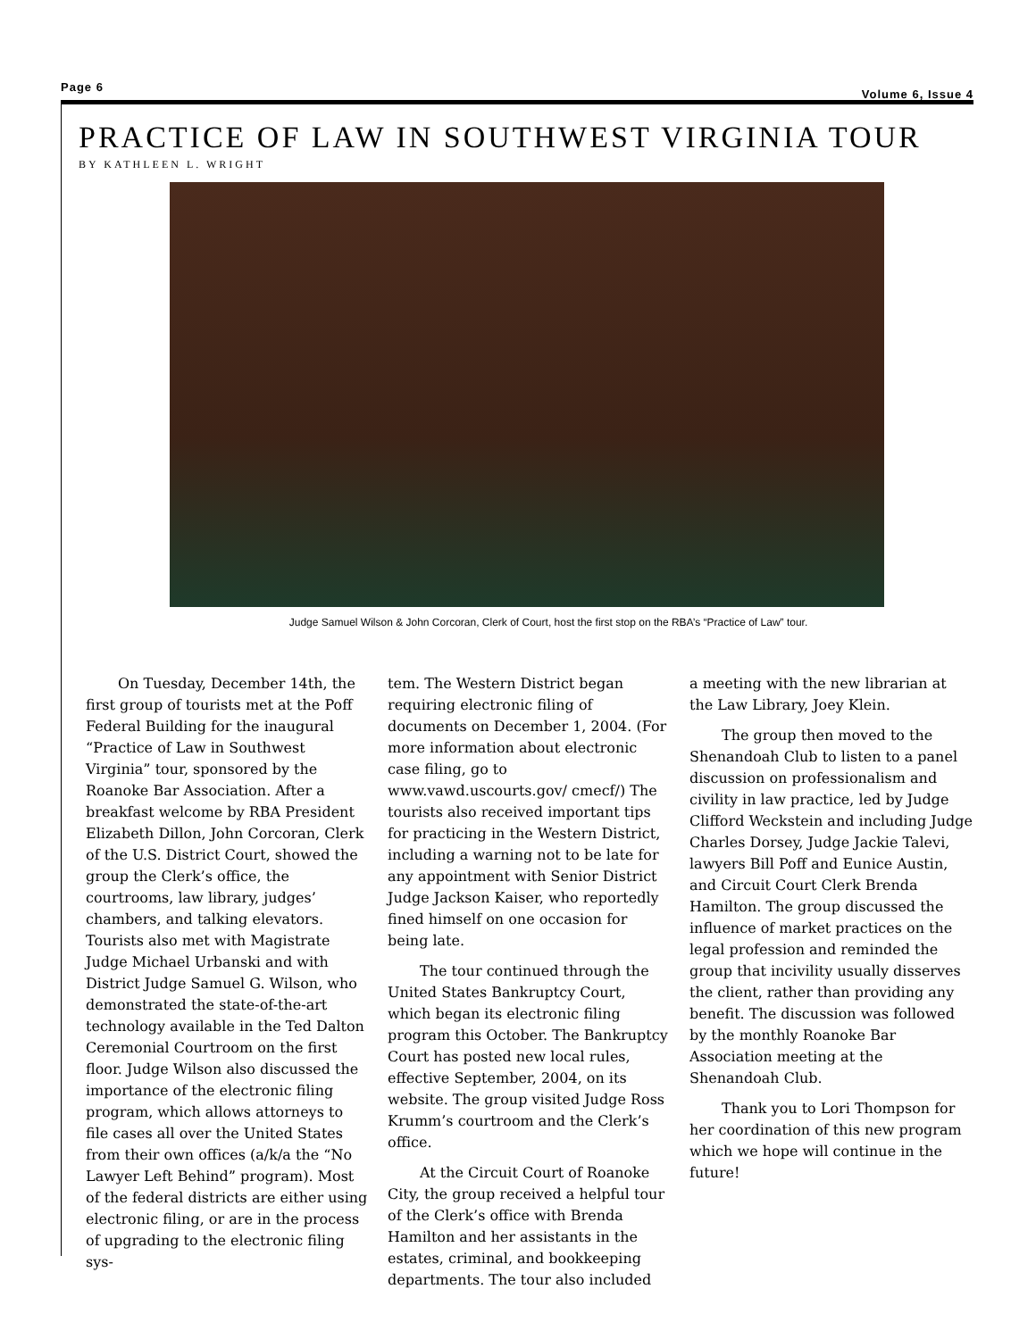Page 6 Volume 6, Issue 4
PRACTICE OF LAW IN SOUTHWEST VIRGINIA TOUR
BY KATHLEEN L. WRIGHT
Judge Samuel Wilson & John Corcoran, Clerk of Court, host the first stop on the RBA’s “Practice of Law” tour.
On Tuesday, December 14th, the first group of tourists met at the Poff Federal Building for the inaugural “Practice of Law in Southwest Virginia” tour, sponsored by the Roanoke Bar Association. After a breakfast welcome by RBA President Elizabeth Dillon, John Corcoran, Clerk of the U.S. District Court, showed the group the Clerk’s office, the courtrooms, law library, judges’ chambers, and talking elevators. Tourists also met with Magistrate Judge Michael Urbanski and with District Judge Samuel G. Wilson, who demonstrated the state-of-the-art technology available in the Ted Dalton Ceremonial Courtroom on the first floor. Judge Wilson also discussed the importance of the electronic filing program, which allows attorneys to file cases all over the United States from their own offices (a/k/a the “No Lawyer Left Behind” program). Most of the federal districts are either using electronic filing, or are in the process of upgrading to the electronic filing sys-
tem. The Western District began requiring electronic filing of documents on December 1, 2004. (For more information about electronic case filing, go to www.vawd.uscourts.gov/ cmecf/) The tourists also received important tips for practicing in the Western District, including a warning not to be late for any appointment with Senior District Judge Jackson Kaiser, who reportedly fined himself on one occasion for being late.
The tour continued through the United States Bankruptcy Court, which began its electronic filing program this October. The Bankruptcy Court has posted new local rules, effective September, 2004, on its website. The group visited Judge Ross Krumm’s courtroom and the Clerk’s office.
At the Circuit Court of Roanoke City, the group received a helpful tour of the Clerk’s office with Brenda Hamilton and her assistants in the estates, criminal, and bookkeeping departments. The tour also included
a meeting with the new librarian at the Law Library, Joey Klein.
The group then moved to the Shenandoah Club to listen to a panel discussion on professionalism and civility in law practice, led by Judge Clifford Weckstein and including Judge Charles Dorsey, Judge Jackie Talevi, lawyers Bill Poff and Eunice Austin, and Circuit Court Clerk Brenda Hamilton. The group discussed the influence of market practices on the legal profession and reminded the group that incivility usually disserves the client, rather than providing any benefit. The discussion was followed by the monthly Roanoke Bar Association meeting at the Shenandoah Club.
Thank you to Lori Thompson for her coordination of this new program which we hope will continue in the future!